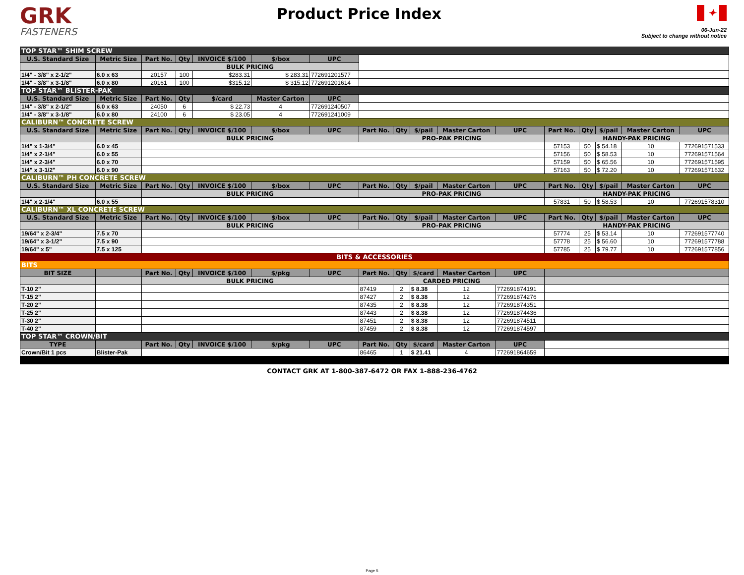GRK
FASTENERS
Product Price Index
✦
06-Jun-22
Subject to change without notice
| TOP STAR™ SHIM SCREW | | | | | | | | | | | | | | | | |
| U.S. Standard Size | Metric Size | Part No. | Qty | INVOICE $/100 | $/box | UPC | | | | | | | | | | |
| | | BULK PRICING | | | | | | | | | | | | | | |
| 1/4" - 3/8" x 2-1/2" | 6.0 x 63 | 20157 | 100 | $283.31 | $ 283.31 | 772691201577 | | | | | | | | | | |
| 1/4" - 3/8" x 3-1/8" | 6.0 x 80 | 20161 | 100 | $315.12 | $ 315.12 | 772691201614 | | | | | | | | | | |
| TOP STAR™ BLISTER-PAK | | | | | | | | | | | | | | | | |
| U.S. Standard Size | Metric Size | Part No. | Qty | $/card | Master Carton | UPC | | | | | | | | | | |
| 1/4" - 3/8" x 2-1/2" | 6.0 x 63 | 24050 | 6 | $ 22.73 | 4 | 772691240507 | | | | | | | | | | |
| 1/4" - 3/8" x 3-1/8" | 6.0 x 80 | 24100 | 6 | $ 23.05 | 4 | 772691241009 | | | | | | | | | | |
| CALIBURN™ CONCRETE SCREW | | | | | | | | | | | | | | | | |
| U.S. Standard Size | Metric Size | Part No. | Qty | INVOICE $/100 | $/box | UPC | Part No. | Qty | $/pail | Master Carton | UPC | Part No. | Qty | $/pail | Master Carton | UPC |
| | | BULK PRICING | | | | | PRO-PAK PRICING | | | | | HANDY-PAK PRICING | | | | |
| 1/4" x 1-3/4" | 6.0 x 45 | | | | | | | | | | | 57153 | 50 | $ 54.18 | 10 | 772691571533 |
| 1/4" x 2-1/4" | 6.0 x 55 | | | | | | | | | | | 57156 | 50 | $ 58.53 | 10 | 772691571564 |
| 1/4" x 2-3/4" | 6.0 x 70 | | | | | | | | | | | 57159 | 50 | $ 65.56 | 10 | 772691571595 |
| 1/4" x 3-1/2" | 6.0 x 90 | | | | | | | | | | | 57163 | 50 | $ 72.20 | 10 | 772691571632 |
| CALIBURN™ PH CONCRETE SCREW | | | | | | | | | | | | | | | | |
| U.S. Standard Size | Metric Size | Part No. | Qty | INVOICE $/100 | $/box | UPC | Part No. | Qty | $/pail | Master Carton | UPC | Part No. | Qty | $/pail | Master Carton | UPC |
| | | BULK PRICING | | | | | PRO-PAK PRICING | | | | | HANDY-PAK PRICING | | | | |
| 1/4" x 2-1/4" | 6.0 x 55 | | | | | | | | | | | 57831 | 50 | $ 58.53 | 10 | 772691578310 |
| CALIBURN™ XL CONCRETE SCREW | | | | | | | | | | | | | | | | |
| U.S. Standard Size | Metric Size | Part No. | Qty | INVOICE $/100 | $/box | UPC | Part No. | Qty | $/pail | Master Carton | UPC | Part No. | Qty | $/pail | Master Carton | UPC |
| | | BULK PRICING | | | | | PRO-PAK PRICING | | | | | HANDY-PAK PRICING | | | | |
| 19/64" x 2-3/4" | 7.5 x 70 | | | | | | | | | | | 57774 | 25 | $ 53.14 | 10 | 772691577740 |
| 19/64" x 3-1/2" | 7.5 x 90 | | | | | | | | | | | 57778 | 25 | $ 56.60 | 10 | 772691577788 |
| 19/64" x 5" | 7.5 x 125 | | | | | | | | | | | 57785 | 25 | $ 79.77 | 10 | 772691577856 |
| BITS & ACCESSORIES | | | | | | | | | | | | | | | | |
| BITS | | | | | | | | | | | | | | | | |
| BIT SIZE | | Part No. | Qty | INVOICE $/100 | $/pkg | UPC | Part No. | Qty | $/card | Master Carton | UPC | | | | | |
| | | BULK PRICING | | | | | CARDED PRICING | | | | | | | | | |
| T-10 2" | | | | | | | 87419 | 2 | $ 8.38 | 12 | 772691874191 | | | | | |
| T-15 2" | | | | | | | 87427 | 2 | $ 8.38 | 12 | 772691874276 | | | | | |
| T-20 2" | | | | | | | 87435 | 2 | $ 8.38 | 12 | 772691874351 | | | | | |
| T-25 2" | | | | | | | 87443 | 2 | $ 8.38 | 12 | 772691874436 | | | | | |
| T-30 2" | | | | | | | 87451 | 2 | $ 8.38 | 12 | 772691874511 | | | | | |
| T-40 2" | | | | | | | 87459 | 2 | $ 8.38 | 12 | 772691874597 | | | | | |
| TOP STAR™ CROWN/BIT | | | | | | | | | | | | | | | | |
| TYPE | | Part No. | Qty | INVOICE $/100 | $/pkg | UPC | Part No. | Qty | $/card | Master Carton | UPC | | | | | |
| Crown/Bit 1 pcs | Blister-Pak | | | | | | 86465 | 1 | $ 21.41 | 4 | 772691864659 | | | | | |
CONTACT GRK AT 1-800-387-6472 OR FAX 1-888-236-4762
Page 5